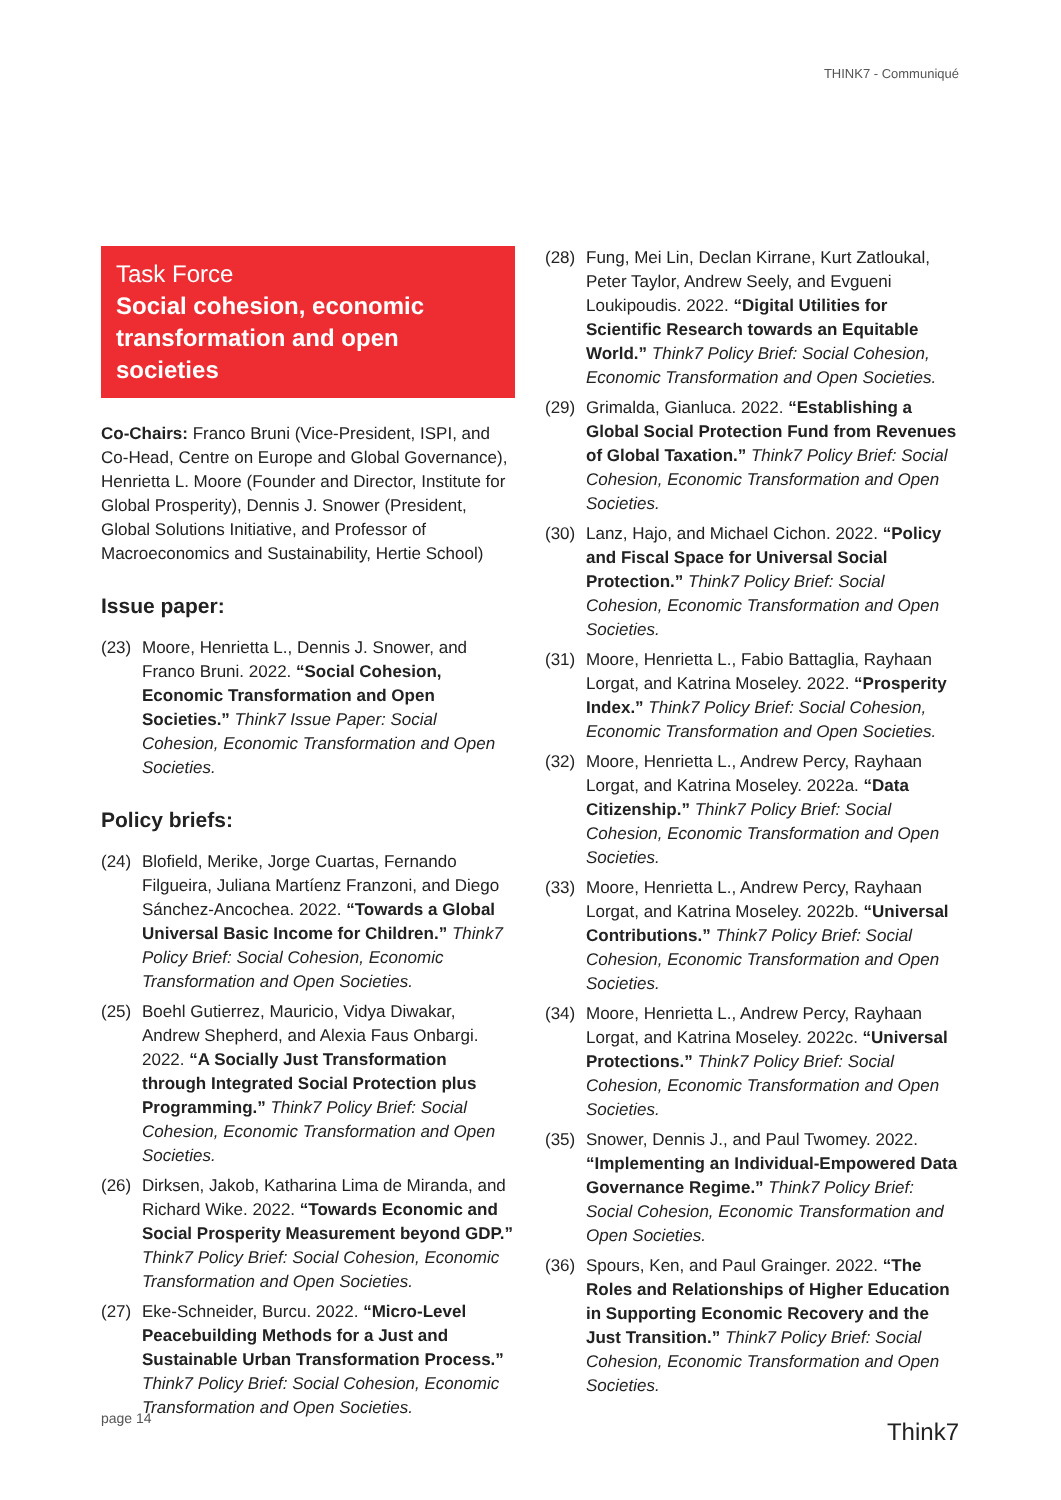THINK7 - Communiqué
Task Force
Social cohesion, economic transformation and open societies
Co-Chairs: Franco Bruni (Vice-President, ISPI, and Co-Head, Centre on Europe and Global Governance), Henrietta L. Moore (Founder and Director, Institute for Global Prosperity), Dennis J. Snower (President, Global Solutions Initiative, and Professor of Macroeconomics and Sustainability, Hertie School)
Issue paper:
(23) Moore, Henrietta L., Dennis J. Snower, and Franco Bruni. 2022. “Social Cohesion, Economic Transformation and Open Societies.” Think7 Issue Paper: Social Cohesion, Economic Transformation and Open Societies.
Policy briefs:
(24) Blofield, Merike, Jorge Cuartas, Fernando Filgueira, Juliana Martíenz Franzoni, and Diego Sánchez-Ancochea. 2022. “Towards a Global Universal Basic Income for Children.” Think7 Policy Brief: Social Cohesion, Economic Transformation and Open Societies.
(25) Boehl Gutierrez, Mauricio, Vidya Diwakar, Andrew Shepherd, and Alexia Faus Onbargi. 2022. “A Socially Just Transformation through Integrated Social Protection plus Programming.” Think7 Policy Brief: Social Cohesion, Economic Transformation and Open Societies.
(26) Dirksen, Jakob, Katharina Lima de Miranda, and Richard Wike. 2022. “Towards Economic and Social Prosperity Measurement beyond GDP.” Think7 Policy Brief: Social Cohesion, Economic Transformation and Open Societies.
(27) Eke-Schneider, Burcu. 2022. “Micro-Level Peacebuilding Methods for a Just and Sustainable Urban Transformation Process.” Think7 Policy Brief: Social Cohesion, Economic Transformation and Open Societies.
(28) Fung, Mei Lin, Declan Kirrane, Kurt Zatloukal, Peter Taylor, Andrew Seely, and Evgueni Loukipoudis. 2022. “Digital Utilities for Scientific Research towards an Equitable World.” Think7 Policy Brief: Social Cohesion, Economic Transformation and Open Societies.
(29) Grimalda, Gianluca. 2022. “Establishing a Global Social Protection Fund from Revenues of Global Taxation.” Think7 Policy Brief: Social Cohesion, Economic Transformation and Open Societies.
(30) Lanz, Hajo, and Michael Cichon. 2022. “Policy and Fiscal Space for Universal Social Protection.” Think7 Policy Brief: Social Cohesion, Economic Transformation and Open Societies.
(31) Moore, Henrietta L., Fabio Battaglia, Rayhaan Lorgat, and Katrina Moseley. 2022. “Prosperity Index.” Think7 Policy Brief: Social Cohesion, Economic Transformation and Open Societies.
(32) Moore, Henrietta L., Andrew Percy, Rayhaan Lorgat, and Katrina Moseley. 2022a. “Data Citizenship.” Think7 Policy Brief: Social Cohesion, Economic Transformation and Open Societies.
(33) Moore, Henrietta L., Andrew Percy, Rayhaan Lorgat, and Katrina Moseley. 2022b. “Universal Contributions.” Think7 Policy Brief: Social Cohesion, Economic Transformation and Open Societies.
(34) Moore, Henrietta L., Andrew Percy, Rayhaan Lorgat, and Katrina Moseley. 2022c. “Universal Protections.” Think7 Policy Brief: Social Cohesion, Economic Transformation and Open Societies.
(35) Snower, Dennis J., and Paul Twomey. 2022. “Implementing an Individual-Empowered Data Governance Regime.” Think7 Policy Brief: Social Cohesion, Economic Transformation and Open Societies.
(36) Spours, Ken, and Paul Grainger. 2022. “The Roles and Relationships of Higher Education in Supporting Economic Recovery and the Just Transition.” Think7 Policy Brief: Social Cohesion, Economic Transformation and Open Societies.
page 14 Think7